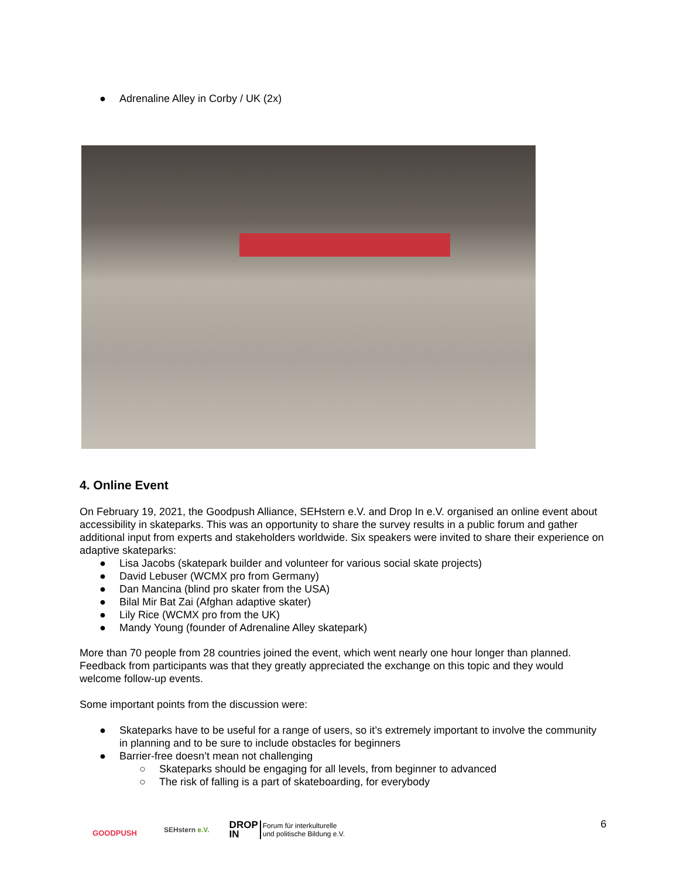● Adrenaline Alley in Corby / UK (2x)
4. Online Event
On February 19, 2021, the Goodpush Alliance, SEHstern e.V. and Drop In e.V. organised an online event about accessibility in skateparks. This was an opportunity to share the survey results in a public forum and gather additional input from experts and stakeholders worldwide. Six speakers were invited to share their experience on adaptive skateparks:
● Lisa Jacobs (skatepark builder and volunteer for various social skate projects)
● David Lebuser (WCMX pro from Germany)
● Dan Mancina (blind pro skater from the USA)
● Bilal Mir Bat Zai (Afghan adaptive skater)
● Lily Rice (WCMX pro from the UK)
● Mandy Young (founder of Adrenaline Alley skatepark)
More than 70 people from 28 countries joined the event, which went nearly one hour longer than planned. Feedback from participants was that they greatly appreciated the exchange on this topic and they would welcome follow-up events.
Some important points from the discussion were:
● Skateparks have to be useful for a range of users, so it’s extremely important to involve the community in planning and to be sure to include obstacles for beginners
● Barrier-free doesn’t mean not challenging
○ Skateparks should be engaging for all levels, from beginner to advanced
○ The risk of falling is a part of skateboarding, for everybody
GOODPUSH
SEHstern e.V.
DROP
IN Forum für interkulturelle
und politische Bildung e.V.
6